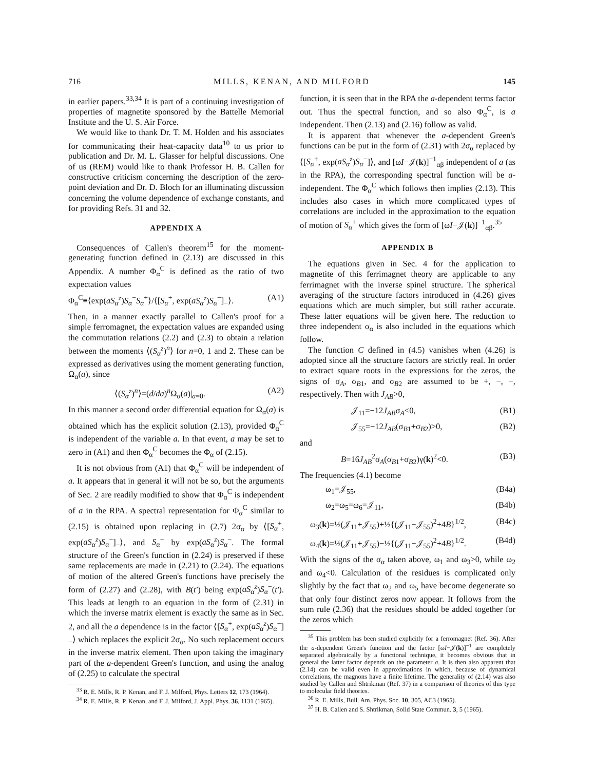716 MILLS, KENAN, AND MILFORD 145
in earlier papers.<sup>33,34</sup> It is part of a continuing investigation of properties of magnetite sponsored by the Battelle Memorial Institute and the U. S. Air Force.
We would like to thank Dr. T. M. Holden and his associates for communicating their heat-capacity data<sup>10</sup> to us prior to publication and Dr. M. L. Glasser for helpful discussions. One of us (REM) would like to thank Professor H. B. Callen for constructive criticism concerning the description of the zero-point deviation and Dr. D. Bloch for an illuminating discussion concerning the volume dependence of exchange constants, and for providing Refs. 31 and 32.
APPENDIX A
Consequences of Callen's theorem<sup>15</sup> for the moment-generating function defined in (2.13) are discussed in this Appendix. A number Φ<sub>α</sub><sup>C</sup> is defined as the ratio of two expectation values
Φ<sub>α</sub><sup>C</sup>≡⟨exp(aS<sub>α</sub><sup>z</sup>)S<sub>α</sub><sup>−</sup>S<sub>α</sub><sup>+</sup>⟩/⟨[S<sub>α</sub><sup>+</sup>, exp(aS<sub>α</sub><sup>z</sup>)S<sub>α</sub><sup>−</sup>]<sub>−</sub>⟩. (A1)
Then, in a manner exactly parallel to Callen's proof for a simple ferromagnet, the expectation values are expanded using the commutation relations (2.2) and (2.3) to obtain a relation between the moments ⟨(S<sub>α</sub><sup>z</sup>)<sup>n</sup>⟩ for n=0, 1 and 2. These can be expressed as derivatives using the moment generating function, Ω<sub>α</sub>(a), since
⟨(S<sub>α</sub><sup>z</sup>)<sup>n</sup>⟩=(d/da)<sup>n</sup>Ω<sub>α</sub>(a)|<sub>a=0</sub>. (A2)
In this manner a second order differential equation for Ω<sub>α</sub>(a) is obtained which has the explicit solution (2.13), provided Φ<sub>α</sub><sup>C</sup> is independent of the variable a. In that event, a may be set to zero in (A1) and then Φ<sub>α</sub><sup>C</sup> becomes the Φ<sub>α</sub> of (2.15).
It is not obvious from (A1) that Φ<sub>α</sub><sup>C</sup> will be independent of a. It appears that in general it will not be so, but the arguments of Sec. 2 are readily modified to show that Φ<sub>α</sub><sup>C</sup> is independent of a in the RPA. A spectral representation for Φ<sub>α</sub><sup>C</sup> similar to (2.15) is obtained upon replacing in (2.7) 2σ<sub>α</sub> by ⟨[S<sub>α</sub><sup>+</sup>, exp(aS<sub>α</sub><sup>z</sup>)S<sub>α</sub><sup>−</sup>]<sub>−</sub>⟩, and S<sub>α</sub><sup>−</sup> by exp(aS<sub>α</sub><sup>z</sup>)S<sub>α</sub><sup>−</sup>. The formal structure of the Green's function in (2.24) is preserved if these same replacements are made in (2.21) to (2.24). The equations of motion of the altered Green's functions have precisely the form of (2.27) and (2.28), with B(t′) being exp(aS<sub>α</sub><sup>z</sup>)S<sub>α</sub><sup>−</sup>(t′). This leads at length to an equation in the form of (2.31) in which the inverse matrix element is exactly the same as in Sec. 2, and all the a dependence is in the factor ⟨[S<sub>α</sub><sup>+</sup>, exp(aS<sub>α</sub><sup>z</sup>)S<sub>α</sub><sup>−</sup>]<sub>−</sub>⟩ which replaces the explicit 2σ<sub>α</sub>. No such replacement occurs in the inverse matrix element. Then upon taking the imaginary part of the a-dependent Green's function, and using the analog of (2.25) to calculate the spectral
<sup>33</sup> R. E. Mills, R. P. Kenan, and F. J. Milford, Phys. Letters 12, 173 (1964).
<sup>34</sup> R. E. Mills, R. P. Kenan, and F. J. Milford, J. Appl. Phys. 36, 1131 (1965).
function, it is seen that in the RPA the a-dependent terms factor out. Thus the spectral function, and so also Φ<sub>α</sub><sup>C</sup>, is a independent. Then (2.13) and (2.16) follow as valid.
It is apparent that whenever the a-dependent Green's functions can be put in the form of (2.31) with 2σ<sub>α</sub> replaced by ⟨[S<sub>α</sub><sup>+</sup>, exp(aS<sub>α</sub><sup>z</sup>)S<sub>α</sub><sup>−</sup>]⟩, and [ωI−𝒥(k)]<sup>−1</sup><sub>αβ</sub> independent of a (as in the RPA), the corresponding spectral function will be a-independent. The Φ<sub>α</sub><sup>C</sup> which follows then implies (2.13). This includes also cases in which more complicated types of correlations are included in the approximation to the equation of motion of S<sub>α</sub><sup>+</sup> which gives the form of [ωI−𝒥(k)]<sup>−1</sup><sub>αβ</sub>.<sup>35</sup>
APPENDIX B
The equations given in Sec. 4 for the application to magnetite of this ferrimagnet theory are applicable to any ferrimagnet with the inverse spinel structure. The spherical averaging of the structure factors introduced in (4.26) gives equations which are much simpler, but still rather accurate. These latter equations will be given here. The reduction to three independent σ<sub>α</sub> is also included in the equations which follow.
The function C defined in (4.5) vanishes when (4.26) is adopted since all the structure factors are strictly real. In order to extract square roots in the expressions for the zeros, the signs of σ<sub>A</sub>, σ<sub>B1</sub>, and σ<sub>B2</sub> are assumed to be +, −, −, respectively. Then with J<sub>AB</sub>>0,
𝒥<sub>11</sub>=−12J<sub>AB</sub>σ<sub>A</sub><0, (B1)
𝒥<sub>55</sub>=−12J<sub>AB</sub>(σ<sub>B1</sub>+σ<sub>B2</sub>)>0, (B2)
and
B=16J<sub>AB</sub><sup>2</sup>σ<sub>A</sub>(σ<sub>B1</sub>+σ<sub>B2</sub>)γ(k)<sup>2</sup><0. (B3)
The frequencies (4.1) become
ω<sub>1</sub>=𝒥<sub>55</sub>, (B4a)
ω<sub>2</sub>=ω<sub>5</sub>=ω<sub>6</sub>=𝒥<sub>11</sub>, (B4b)
ω<sub>3</sub>(k)=½(𝒥<sub>11</sub>+𝒥<sub>55</sub>)+½{(𝒥<sub>11</sub>−𝒥<sub>55</sub>)<sup>2</sup>+4B}<sup>1/2</sup>, (B4c)
ω<sub>4</sub>(k)=½(𝒥<sub>11</sub>+𝒥<sub>55</sub>)−½{(𝒥<sub>11</sub>−𝒥<sub>55</sub>)<sup>2</sup>+4B}<sup>1/2</sup>. (B4d)
With the signs of the σ<sub>α</sub> taken above, ω<sub>1</sub> and ω<sub>3</sub>>0, while ω<sub>2</sub> and ω<sub>4</sub><0. Calculation of the residues is complicated only slightly by the fact that ω<sub>2</sub> and ω<sub>5</sub> have become degenerate so that only four distinct zeros now appear. It follows from the sum rule (2.36) that the residues should be added together for the zeros which
<sup>35</sup> This problem has been studied explicitly for a ferromagnet (Ref. 36). After the a-dependent Green's function and the factor [ωI−𝒥(k)]<sup>−1</sup> are completely separated algebraically by a functional technique, it becomes obvious that in general the latter factor depends on the parameter a. It is then also apparent that (2.14) can be valid even in approximations in which, because of dynamical correlations, the magnons have a finite lifetime. The generality of (2.14) was also studied by Callen and Shtrikman (Ref. 37) in a comparison of theories of this type to molecular field theories.
<sup>36</sup> R. E. Mills, Bull. Am. Phys. Soc. 10, 305, AC3 (1965).
<sup>37</sup> H. B. Callen and S. Shtrikman, Solid State Commun. 3, 5 (1965).